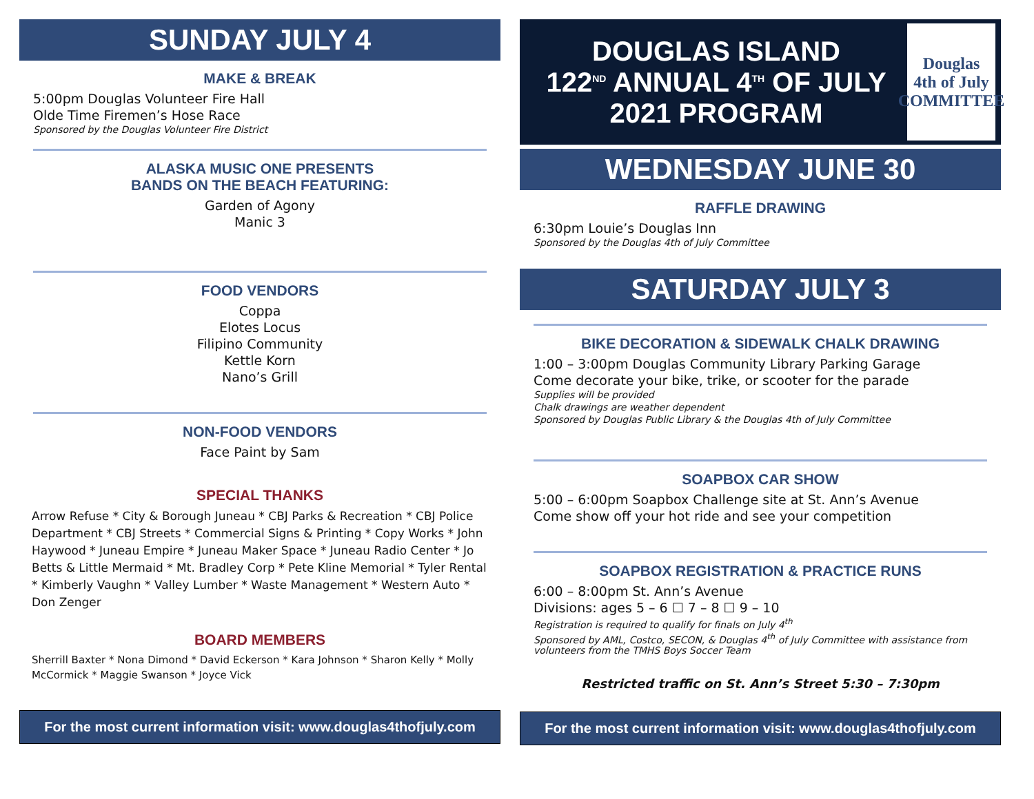SUNDAY JULY 4
MAKE & BREAK
5:00pm Douglas Volunteer Fire Hall
Olde Time Firemen’s Hose Race
Sponsored by the Douglas Volunteer Fire District
ALASKA MUSIC ONE PRESENTS
BANDS ON THE BEACH FEATURING:
Garden of Agony
Manic 3
FOOD VENDORS
Coppa
Elotes Locus
Filipino Community
Kettle Korn
Nano’s Grill
NON-FOOD VENDORS
Face Paint by Sam
SPECIAL THANKS
Arrow Refuse * City & Borough Juneau * CBJ Parks & Recreation * CBJ Police Department * CBJ Streets * Commercial Signs & Printing * Copy Works * John Haywood * Juneau Empire * Juneau Maker Space * Juneau Radio Center * Jo Betts & Little Mermaid * Mt. Bradley Corp * Pete Kline Memorial * Tyler Rental * Kimberly Vaughn * Valley Lumber * Waste Management * Western Auto * Don Zenger
BOARD MEMBERS
Sherrill Baxter * Nona Dimond * David Eckerson * Kara Johnson * Sharon Kelly * Molly McCormick * Maggie Swanson * Joyce Vick
For the most current information visit: www.douglas4thofjuly.com
DOUGLAS ISLAND
122<sup>ND</sup> ANNUAL 4<sup>TH</sup> OF JULY
2021 PROGRAM
Douglas
4th of July
COMMITTEE
WEDNESDAY JUNE 30
RAFFLE DRAWING
6:30pm Louie’s Douglas Inn
Sponsored by the Douglas 4th of July Committee
SATURDAY JULY 3
BIKE DECORATION & SIDEWALK CHALK DRAWING
1:00 – 3:00pm Douglas Community Library Parking Garage
Come decorate your bike, trike, or scooter for the parade
Supplies will be provided
Chalk drawings are weather dependent
Sponsored by Douglas Public Library & the Douglas 4th of July Committee
SOAPBOX CAR SHOW
5:00 – 6:00pm Soapbox Challenge site at St. Ann’s Avenue
Come show off your hot ride and see your competition
SOAPBOX REGISTRATION & PRACTICE RUNS
6:00 – 8:00pm St. Ann’s Avenue
Divisions: ages 5 – 6 ☐ 7 – 8 ☐ 9 – 10
Registration is required to qualify for finals on July 4<sup>th</sup>
Sponsored by AML, Costco, SECON, & Douglas 4<sup>th</sup> of July Committee with assistance from volunteers from the TMHS Boys Soccer Team
Restricted traffic on St. Ann’s Street 5:30 – 7:30pm
For the most current information visit: www.douglas4thofjuly.com